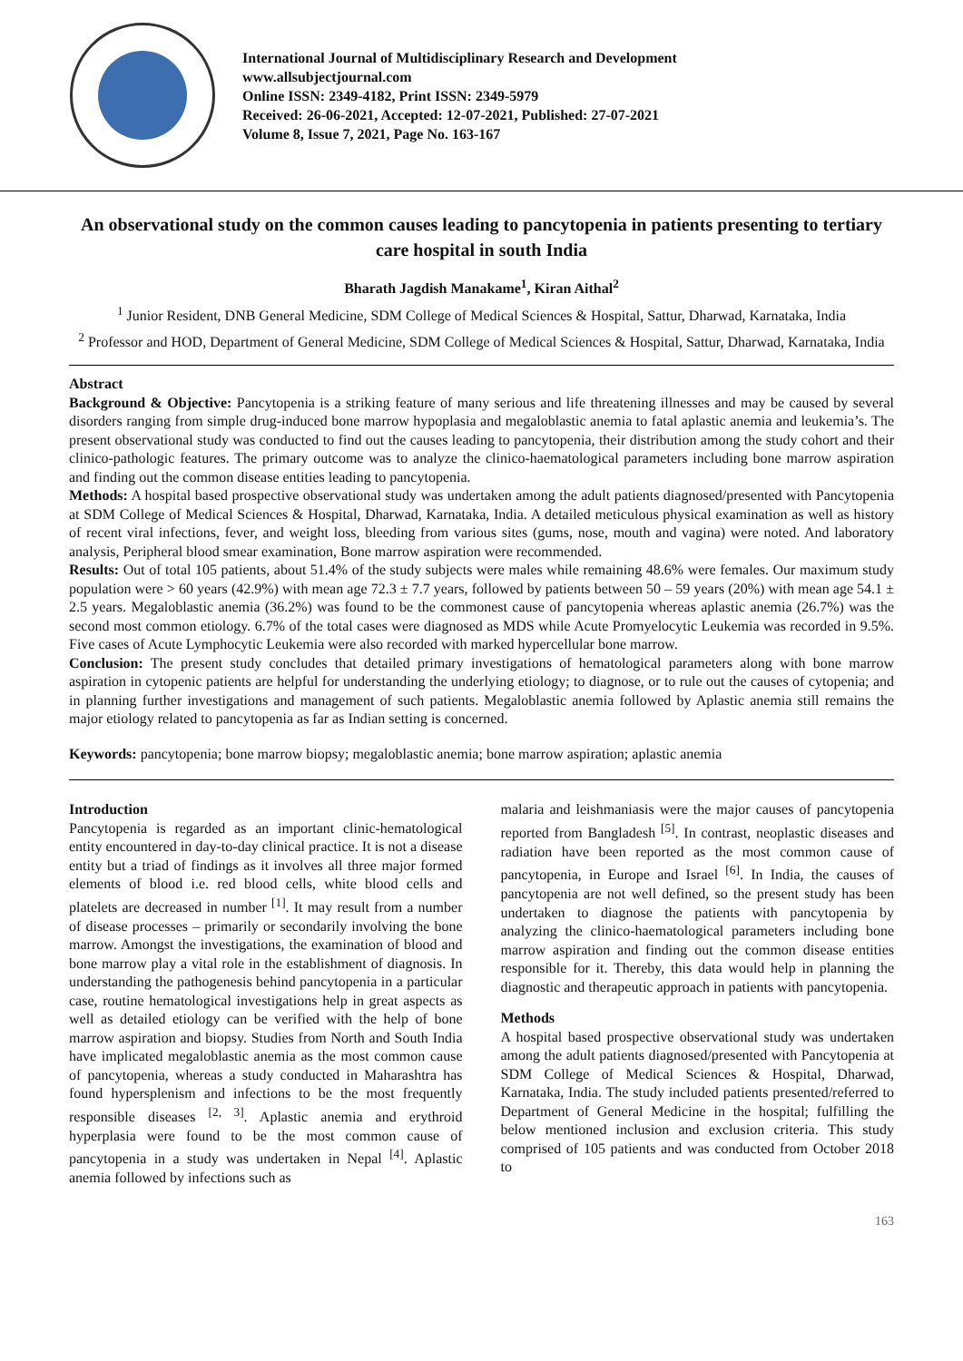International Journal of Multidisciplinary Research and Development
www.allsubjectjournal.com
Online ISSN: 2349-4182, Print ISSN: 2349-5979
Received: 26-06-2021, Accepted: 12-07-2021, Published: 27-07-2021
Volume 8, Issue 7, 2021, Page No. 163-167
An observational study on the common causes leading to pancytopenia in patients presenting to tertiary care hospital in south India
Bharath Jagdish Manakame<sup>1</sup>, Kiran Aithal<sup>2</sup>
<sup>1</sup> Junior Resident, DNB General Medicine, SDM College of Medical Sciences & Hospital, Sattur, Dharwad, Karnataka, India
<sup>2</sup> Professor and HOD, Department of General Medicine, SDM College of Medical Sciences & Hospital, Sattur, Dharwad, Karnataka, India
Abstract
Background & Objective: Pancytopenia is a striking feature of many serious and life threatening illnesses and may be caused by several disorders ranging from simple drug-induced bone marrow hypoplasia and megaloblastic anemia to fatal aplastic anemia and leukemia’s. The present observational study was conducted to find out the causes leading to pancytopenia, their distribution among the study cohort and their clinico-pathologic features. The primary outcome was to analyze the clinico-haematological parameters including bone marrow aspiration and finding out the common disease entities leading to pancytopenia.
Methods: A hospital based prospective observational study was undertaken among the adult patients diagnosed/presented with Pancytopenia at SDM College of Medical Sciences & Hospital, Dharwad, Karnataka, India. A detailed meticulous physical examination as well as history of recent viral infections, fever, and weight loss, bleeding from various sites (gums, nose, mouth and vagina) were noted. And laboratory analysis, Peripheral blood smear examination, Bone marrow aspiration were recommended.
Results: Out of total 105 patients, about 51.4% of the study subjects were males while remaining 48.6% were females. Our maximum study population were > 60 years (42.9%) with mean age 72.3 ± 7.7 years, followed by patients between 50 – 59 years (20%) with mean age 54.1 ± 2.5 years. Megaloblastic anemia (36.2%) was found to be the commonest cause of pancytopenia whereas aplastic anemia (26.7%) was the second most common etiology. 6.7% of the total cases were diagnosed as MDS while Acute Promyelocytic Leukemia was recorded in 9.5%. Five cases of Acute Lymphocytic Leukemia were also recorded with marked hypercellular bone marrow.
Conclusion: The present study concludes that detailed primary investigations of hematological parameters along with bone marrow aspiration in cytopenic patients are helpful for understanding the underlying etiology; to diagnose, or to rule out the causes of cytopenia; and in planning further investigations and management of such patients. Megaloblastic anemia followed by Aplastic anemia still remains the major etiology related to pancytopenia as far as Indian setting is concerned.
Keywords: pancytopenia; bone marrow biopsy; megaloblastic anemia; bone marrow aspiration; aplastic anemia
Introduction
Pancytopenia is regarded as an important clinic-hematological entity encountered in day-to-day clinical practice. It is not a disease entity but a triad of findings as it involves all three major formed elements of blood i.e. red blood cells, white blood cells and platelets are decreased in number <sup>[1]</sup>. It may result from a number of disease processes – primarily or secondarily involving the bone marrow. Amongst the investigations, the examination of blood and bone marrow play a vital role in the establishment of diagnosis. In understanding the pathogenesis behind pancytopenia in a particular case, routine hematological investigations help in great aspects as well as detailed etiology can be verified with the help of bone marrow aspiration and biopsy. Studies from North and South India have implicated megaloblastic anemia as the most common cause of pancytopenia, whereas a study conducted in Maharashtra has found hypersplenism and infections to be the most frequently responsible diseases <sup>[2, 3]</sup>. Aplastic anemia and erythroid hyperplasia were found to be the most common cause of pancytopenia in a study was undertaken in Nepal <sup>[4]</sup>. Aplastic anemia followed by infections such as
malaria and leishmaniasis were the major causes of pancytopenia reported from Bangladesh <sup>[5]</sup>. In contrast, neoplastic diseases and radiation have been reported as the most common cause of pancytopenia, in Europe and Israel <sup>[6]</sup>. In India, the causes of pancytopenia are not well defined, so the present study has been undertaken to diagnose the patients with pancytopenia by analyzing the clinico-haematological parameters including bone marrow aspiration and finding out the common disease entities responsible for it. Thereby, this data would help in planning the diagnostic and therapeutic approach in patients with pancytopenia.
Methods
A hospital based prospective observational study was undertaken among the adult patients diagnosed/presented with Pancytopenia at SDM College of Medical Sciences & Hospital, Dharwad, Karnataka, India. The study included patients presented/referred to Department of General Medicine in the hospital; fulfilling the below mentioned inclusion and exclusion criteria. This study comprised of 105 patients and was conducted from October 2018 to
163